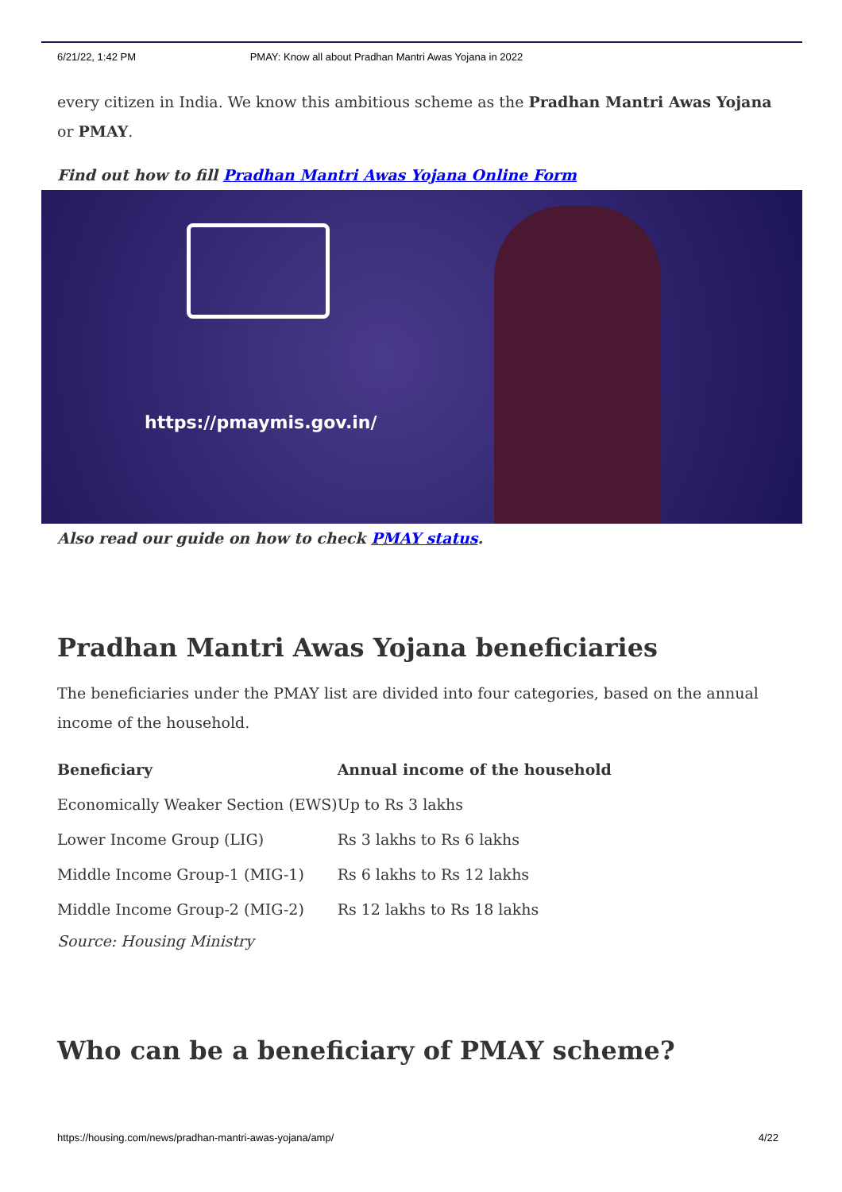6/21/22, 1:42 PM PMAY: Know all about Pradhan Mantri Awas Yojana in 2022
every citizen in India. We know this ambitious scheme as the Pradhan Mantri Awas Yojana or PMAY.
Find out how to fill Pradhan Mantri Awas Yojana Online Form
https://pmaymis.gov.in/
Also read our guide on how to check PMAY status.
Pradhan Mantri Awas Yojana beneficiaries
The beneficiaries under the PMAY list are divided into four categories, based on the annual income of the household.
| Beneficiary | Annual income of the household |
| --- | --- |
| Economically Weaker Section (EWS) | Up to Rs 3 lakhs |
| Lower Income Group (LIG) | Rs 3 lakhs to Rs 6 lakhs |
| Middle Income Group-1 (MIG-1) | Rs 6 lakhs to Rs 12 lakhs |
| Middle Income Group-2 (MIG-2) | Rs 12 lakhs to Rs 18 lakhs |
Source: Housing Ministry
Who can be a beneficiary of PMAY scheme?
https://housing.com/news/pradhan-mantri-awas-yojana/amp/ 4/22